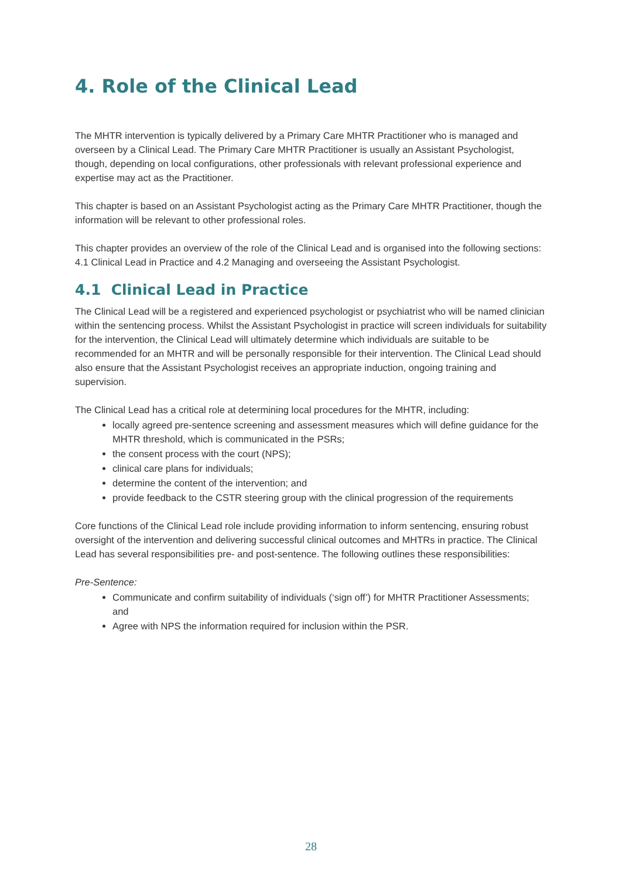4. Role of the Clinical Lead
The MHTR intervention is typically delivered by a Primary Care MHTR Practitioner who is managed and overseen by a Clinical Lead. The Primary Care MHTR Practitioner is usually an Assistant Psychologist, though, depending on local configurations, other professionals with relevant professional experience and expertise may act as the Practitioner.
This chapter is based on an Assistant Psychologist acting as the Primary Care MHTR Practitioner, though the information will be relevant to other professional roles.
This chapter provides an overview of the role of the Clinical Lead and is organised into the following sections: 4.1 Clinical Lead in Practice and 4.2 Managing and overseeing the Assistant Psychologist.
4.1 Clinical Lead in Practice
The Clinical Lead will be a registered and experienced psychologist or psychiatrist who will be named clinician within the sentencing process. Whilst the Assistant Psychologist in practice will screen individuals for suitability for the intervention, the Clinical Lead will ultimately determine which individuals are suitable to be recommended for an MHTR and will be personally responsible for their intervention. The Clinical Lead should also ensure that the Assistant Psychologist receives an appropriate induction, ongoing training and supervision.
The Clinical Lead has a critical role at determining local procedures for the MHTR, including:
locally agreed pre-sentence screening and assessment measures which will define guidance for the MHTR threshold, which is communicated in the PSRs;
the consent process with the court (NPS);
clinical care plans for individuals;
determine the content of the intervention; and
provide feedback to the CSTR steering group with the clinical progression of the requirements
Core functions of the Clinical Lead role include providing information to inform sentencing, ensuring robust oversight of the intervention and delivering successful clinical outcomes and MHTRs in practice. The Clinical Lead has several responsibilities pre- and post-sentence. The following outlines these responsibilities:
Pre-Sentence:
Communicate and confirm suitability of individuals (‘sign off’) for MHTR Practitioner Assessments; and
Agree with NPS the information required for inclusion within the PSR.
28